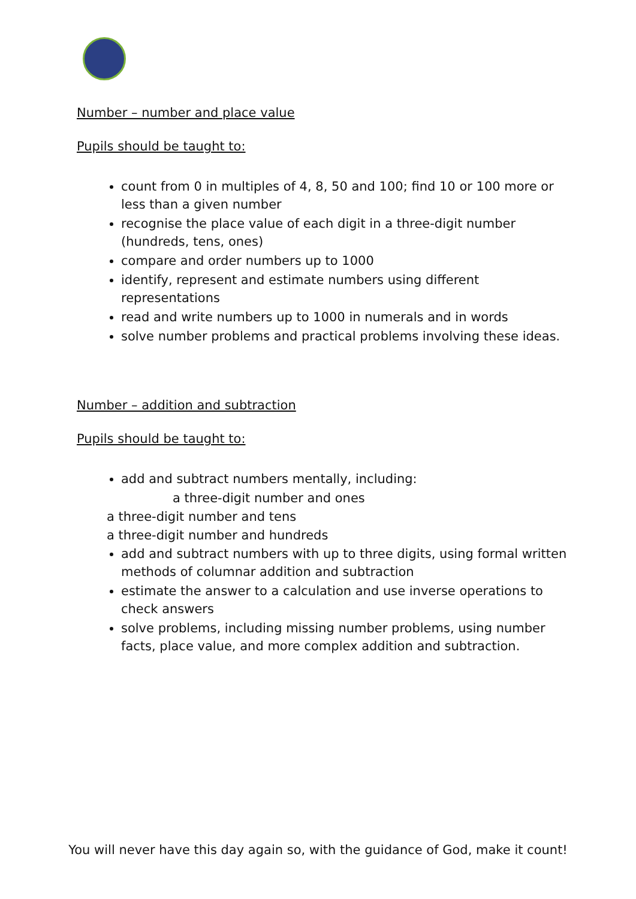Number – number and place value
Pupils should be taught to:
count from 0 in multiples of 4, 8, 50 and 100; find 10 or 100 more or less than a given number
recognise the place value of each digit in a three-digit number (hundreds, tens, ones)
compare and order numbers up to 1000
identify, represent and estimate numbers using different representations
read and write numbers up to 1000 in numerals and in words
solve number problems and practical problems involving these ideas.
Number – addition and subtraction
Pupils should be taught to:
add and subtract numbers mentally, including:
a three-digit number and ones
a three-digit number and tens
a three-digit number and hundreds
add and subtract numbers with up to three digits, using formal written methods of columnar addition and subtraction
estimate the answer to a calculation and use inverse operations to check answers
solve problems, including missing number problems, using number facts, place value, and more complex addition and subtraction.
You will never have this day again so, with the guidance of God, make it count!